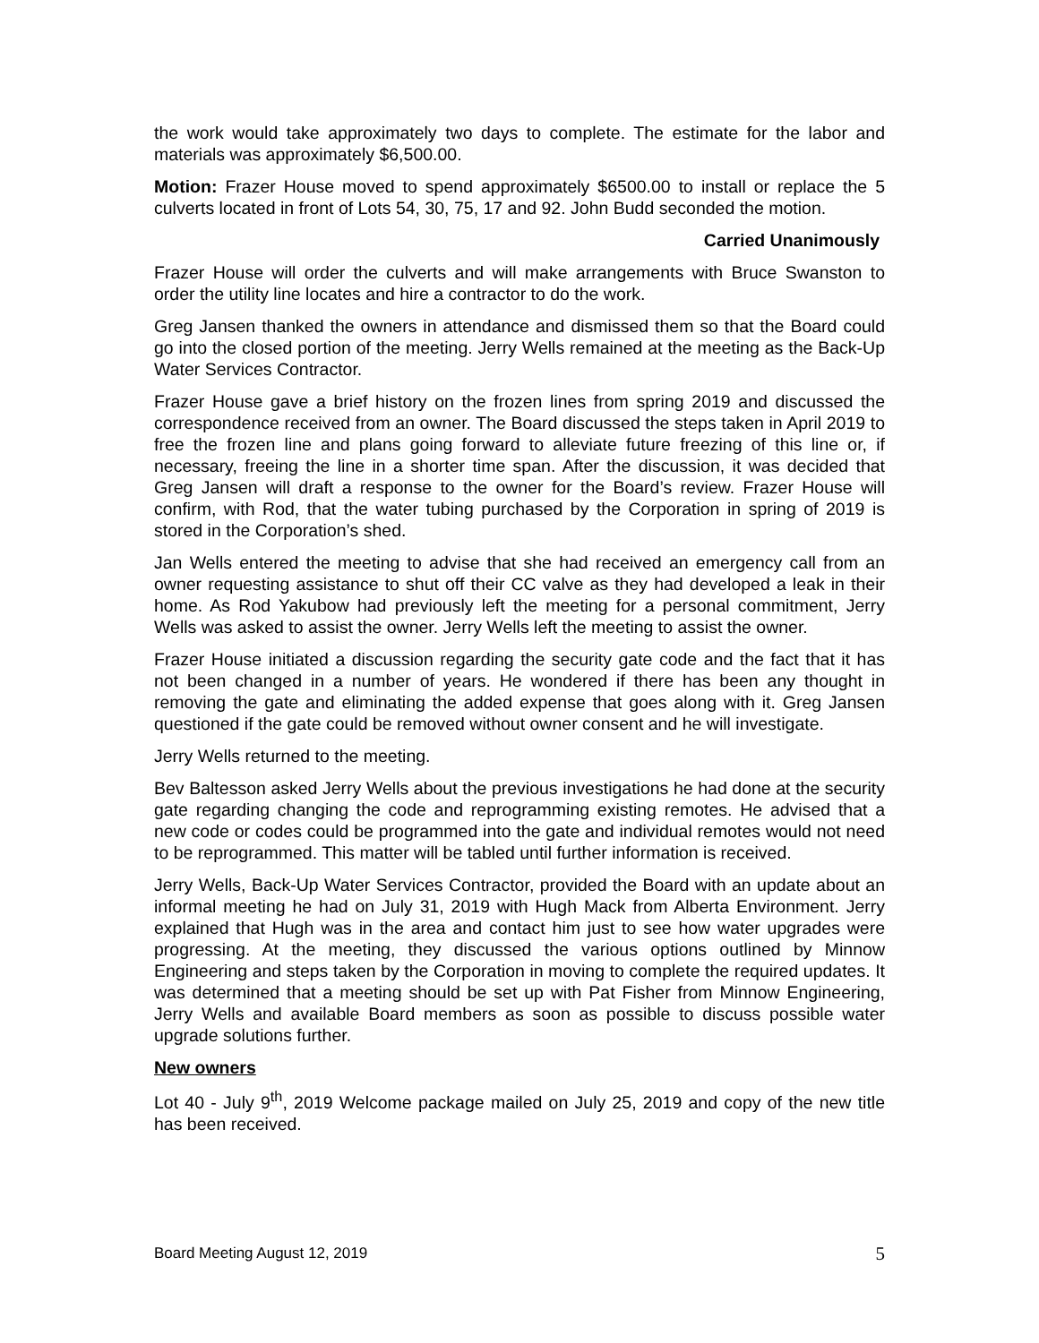the work would take approximately two days to complete. The estimate for the labor and materials was approximately $6,500.00.
Motion: Frazer House moved to spend approximately $6500.00 to install or replace the 5 culverts located in front of Lots 54, 30, 75, 17 and 92. John Budd seconded the motion.
Carried Unanimously
Frazer House will order the culverts and will make arrangements with Bruce Swanston to order the utility line locates and hire a contractor to do the work.
Greg Jansen thanked the owners in attendance and dismissed them so that the Board could go into the closed portion of the meeting. Jerry Wells remained at the meeting as the Back-Up Water Services Contractor.
Frazer House gave a brief history on the frozen lines from spring 2019 and discussed the correspondence received from an owner. The Board discussed the steps taken in April 2019 to free the frozen line and plans going forward to alleviate future freezing of this line or, if necessary, freeing the line in a shorter time span. After the discussion, it was decided that Greg Jansen will draft a response to the owner for the Board’s review. Frazer House will confirm, with Rod, that the water tubing purchased by the Corporation in spring of 2019 is stored in the Corporation’s shed.
Jan Wells entered the meeting to advise that she had received an emergency call from an owner requesting assistance to shut off their CC valve as they had developed a leak in their home. As Rod Yakubow had previously left the meeting for a personal commitment, Jerry Wells was asked to assist the owner. Jerry Wells left the meeting to assist the owner.
Frazer House initiated a discussion regarding the security gate code and the fact that it has not been changed in a number of years. He wondered if there has been any thought in removing the gate and eliminating the added expense that goes along with it. Greg Jansen questioned if the gate could be removed without owner consent and he will investigate.
Jerry Wells returned to the meeting.
Bev Baltesson asked Jerry Wells about the previous investigations he had done at the security gate regarding changing the code and reprogramming existing remotes. He advised that a new code or codes could be programmed into the gate and individual remotes would not need to be reprogrammed. This matter will be tabled until further information is received.
Jerry Wells, Back-Up Water Services Contractor, provided the Board with an update about an informal meeting he had on July 31, 2019 with Hugh Mack from Alberta Environment. Jerry explained that Hugh was in the area and contact him just to see how water upgrades were progressing. At the meeting, they discussed the various options outlined by Minnow Engineering and steps taken by the Corporation in moving to complete the required updates. It was determined that a meeting should be set up with Pat Fisher from Minnow Engineering, Jerry Wells and available Board members as soon as possible to discuss possible water upgrade solutions further.
New owners
Lot 40 - July 9<sup>th</sup>, 2019 Welcome package mailed on July 25, 2019 and copy of the new title has been received.
Board Meeting August 12, 2019 5